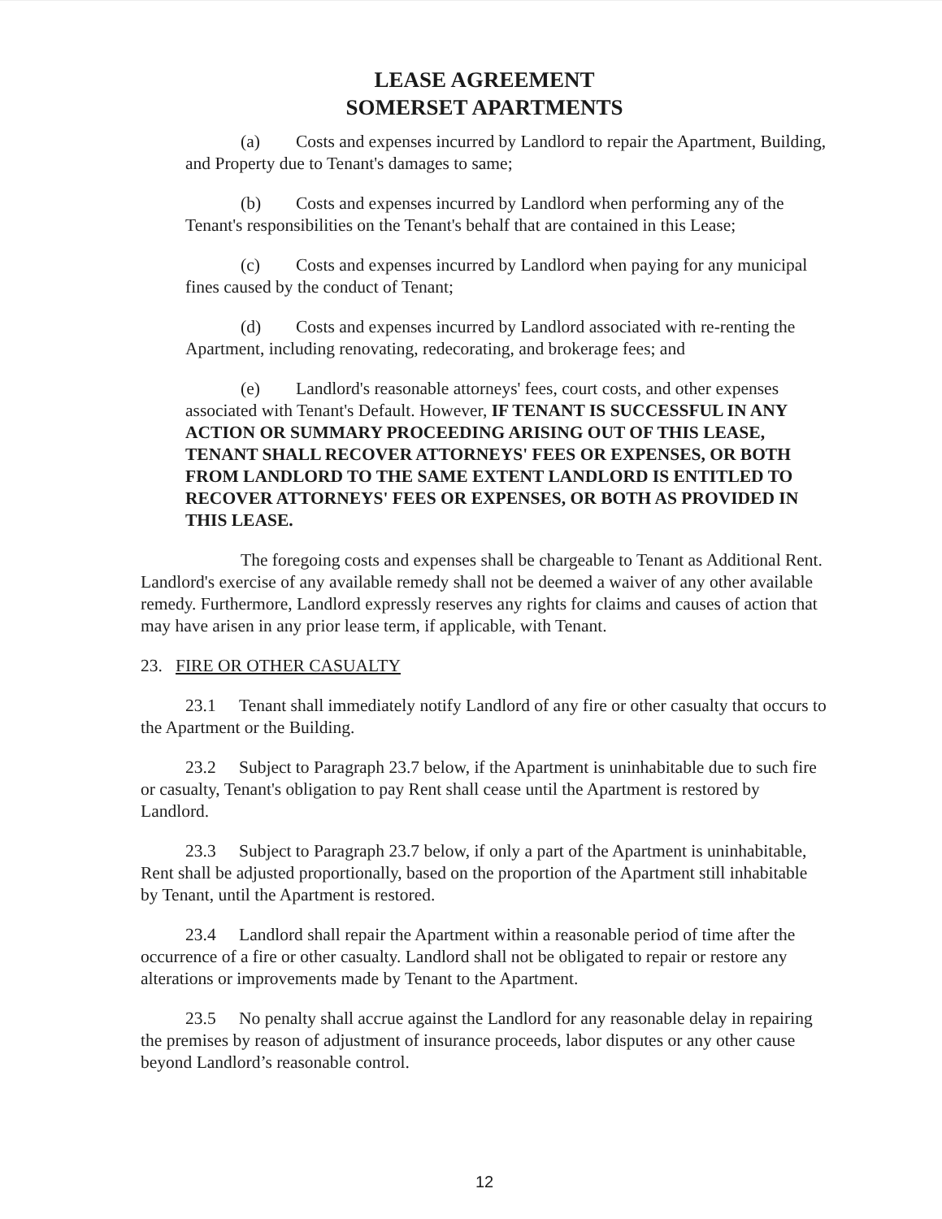LEASE AGREEMENT
SOMERSET APARTMENTS
(a) Costs and expenses incurred by Landlord to repair the Apartment, Building, and Property due to Tenant's damages to same;
(b) Costs and expenses incurred by Landlord when performing any of the Tenant's responsibilities on the Tenant's behalf that are contained in this Lease;
(c) Costs and expenses incurred by Landlord when paying for any municipal fines caused by the conduct of Tenant;
(d) Costs and expenses incurred by Landlord associated with re-renting the Apartment, including renovating, redecorating, and brokerage fees; and
(e) Landlord's reasonable attorneys' fees, court costs, and other expenses associated with Tenant's Default. However, IF TENANT IS SUCCESSFUL IN ANY ACTION OR SUMMARY PROCEEDING ARISING OUT OF THIS LEASE, TENANT SHALL RECOVER ATTORNEYS' FEES OR EXPENSES, OR BOTH FROM LANDLORD TO THE SAME EXTENT LANDLORD IS ENTITLED TO RECOVER ATTORNEYS' FEES OR EXPENSES, OR BOTH AS PROVIDED IN THIS LEASE.
The foregoing costs and expenses shall be chargeable to Tenant as Additional Rent. Landlord's exercise of any available remedy shall not be deemed a waiver of any other available remedy. Furthermore, Landlord expressly reserves any rights for claims and causes of action that may have arisen in any prior lease term, if applicable, with Tenant.
23. FIRE OR OTHER CASUALTY
23.1 Tenant shall immediately notify Landlord of any fire or other casualty that occurs to the Apartment or the Building.
23.2 Subject to Paragraph 23.7 below, if the Apartment is uninhabitable due to such fire or casualty, Tenant's obligation to pay Rent shall cease until the Apartment is restored by Landlord.
23.3 Subject to Paragraph 23.7 below, if only a part of the Apartment is uninhabitable, Rent shall be adjusted proportionally, based on the proportion of the Apartment still inhabitable by Tenant, until the Apartment is restored.
23.4 Landlord shall repair the Apartment within a reasonable period of time after the occurrence of a fire or other casualty. Landlord shall not be obligated to repair or restore any alterations or improvements made by Tenant to the Apartment.
23.5 No penalty shall accrue against the Landlord for any reasonable delay in repairing the premises by reason of adjustment of insurance proceeds, labor disputes or any other cause beyond Landlord’s reasonable control.
12